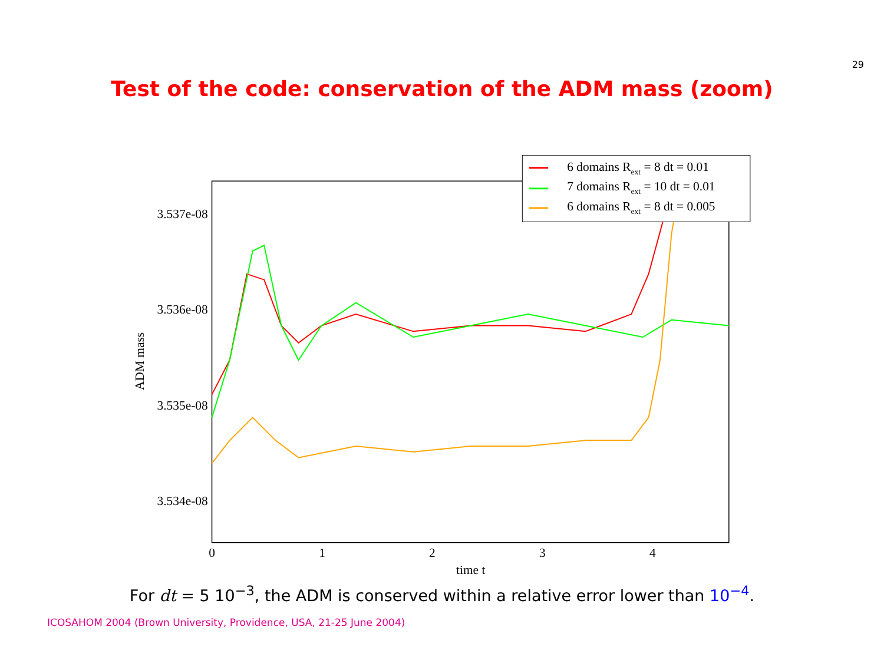29
Test of the code: conservation of the ADM mass (zoom)
3.537e-08
3.536e-08
3.535e-08
3.534e-08
0
1
2
3
4
time t
ADM mass
6 domains Rext = 8 dt = 0.01
7 domains Rext = 10 dt = 0.01
6 domains Rext = 8 dt = 0.005
For dt = 5 10<sup>−3</sup>, the ADM is conserved within a relative error lower than 10<sup>−4</sup>.
ICOSAHOM 2004 (Brown University, Providence, USA, 21-25 June 2004)